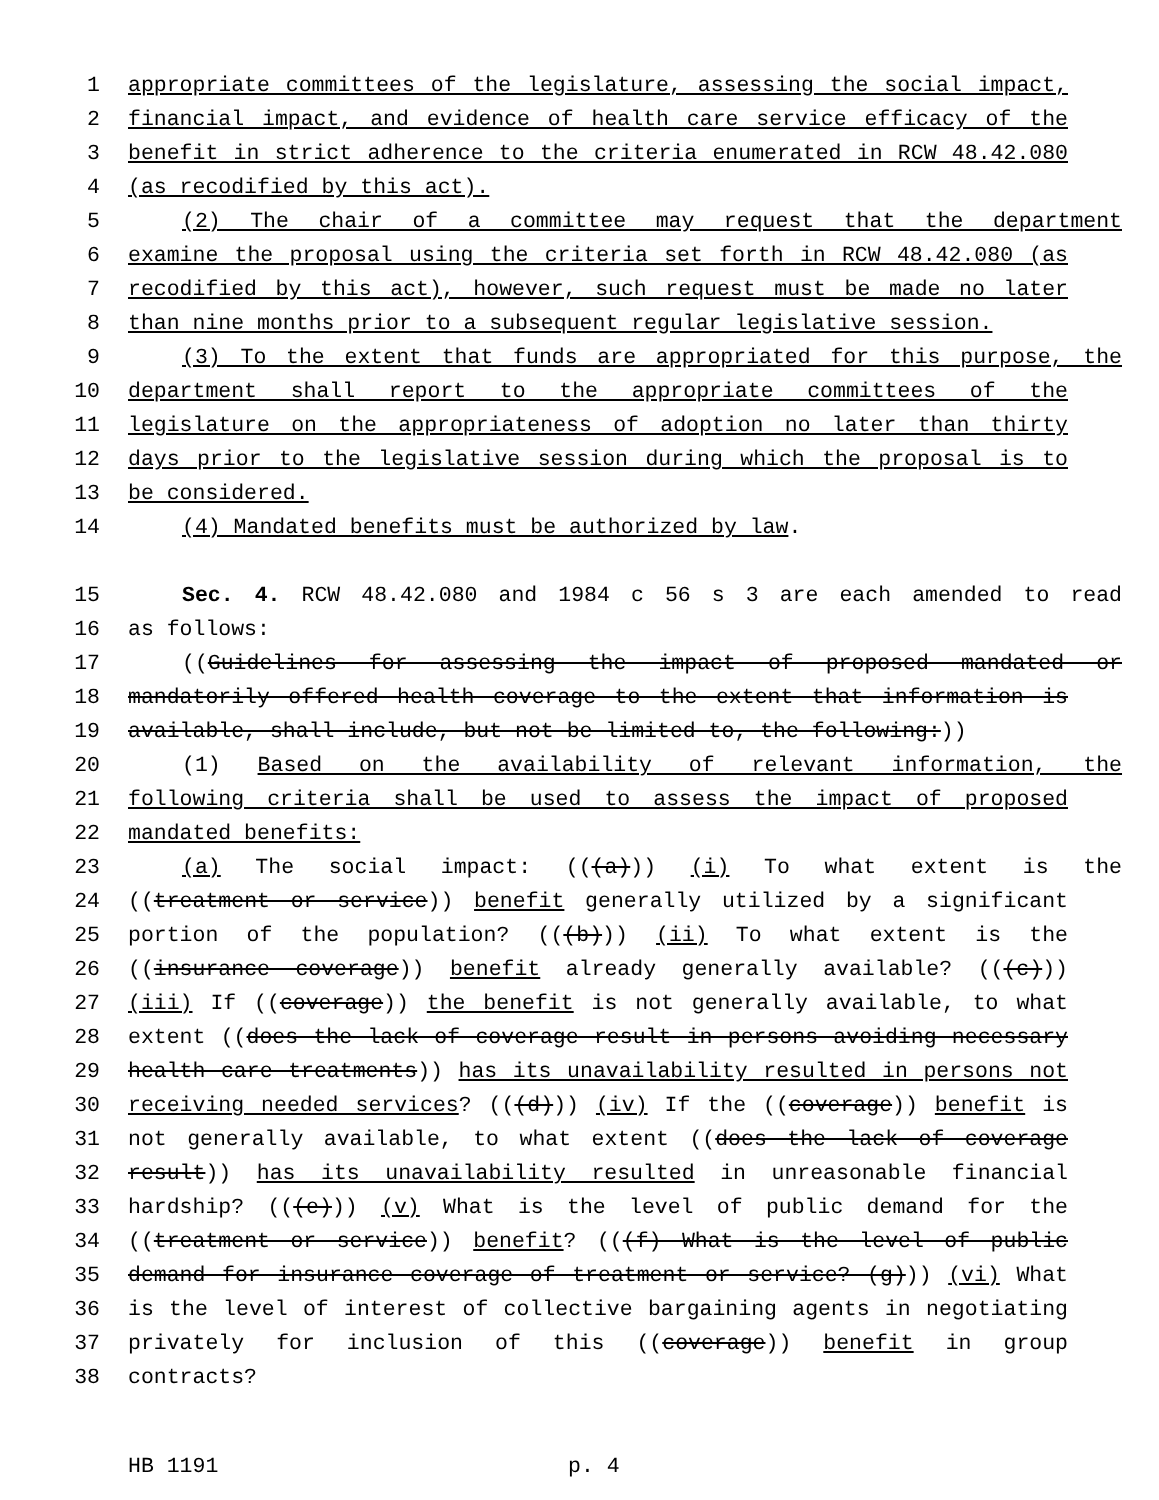1 appropriate committees of the legislature, assessing the social impact,
2 financial impact, and evidence of health care service efficacy of the
3 benefit in strict adherence to the criteria enumerated in RCW 48.42.080
4 (as recodified by this act).
5 (2) The chair of a committee may request that the department
6 examine the proposal using the criteria set forth in RCW 48.42.080 (as
7 recodified by this act), however, such request must be made no later
8 than nine months prior to a subsequent regular legislative session.
9 (3) To the extent that funds are appropriated for this purpose, the
10 department shall report to the appropriate committees of the
11 legislature on the appropriateness of adoption no later than thirty
12 days prior to the legislative session during which the proposal is to
13 be considered.
14 (4) Mandated benefits must be authorized by law.
15 Sec. 4. RCW 48.42.080 and 1984 c 56 s 3 are each amended to read
16 as follows:
17 ((Guidelines for assessing the impact of proposed mandated or
18 mandatorily offered health coverage to the extent that information is
19 available, shall include, but not be limited to, the following:))
20 (1) Based on the availability of relevant information, the
21 following criteria shall be used to assess the impact of proposed
22 mandated benefits:
23 (a) The social impact: (((a))) (i) To what extent is the
24 ((treatment or service)) benefit generally utilized by a significant
25 portion of the population? (((b))) (ii) To what extent is the
26 ((insurance coverage)) benefit already generally available? (((c)))
27 (iii) If ((coverage)) the benefit is not generally available, to what
28 extent ((does the lack of coverage result in persons avoiding necessary
29 health care treatments)) has its unavailability resulted in persons not
30 receiving needed services? (((d))) (iv) If the ((coverage)) benefit is
31 not generally available, to what extent ((does the lack of coverage
32 result)) has its unavailability resulted in unreasonable financial
33 hardship? (((e))) (v) What is the level of public demand for the
34 ((treatment or service)) benefit? (((f) What is the level of public
35 demand for insurance coverage of treatment or service? (g))) (vi) What
36 is the level of interest of collective bargaining agents in negotiating
37 privately for inclusion of this ((coverage)) benefit in group
38 contracts?
HB 1191 p. 4